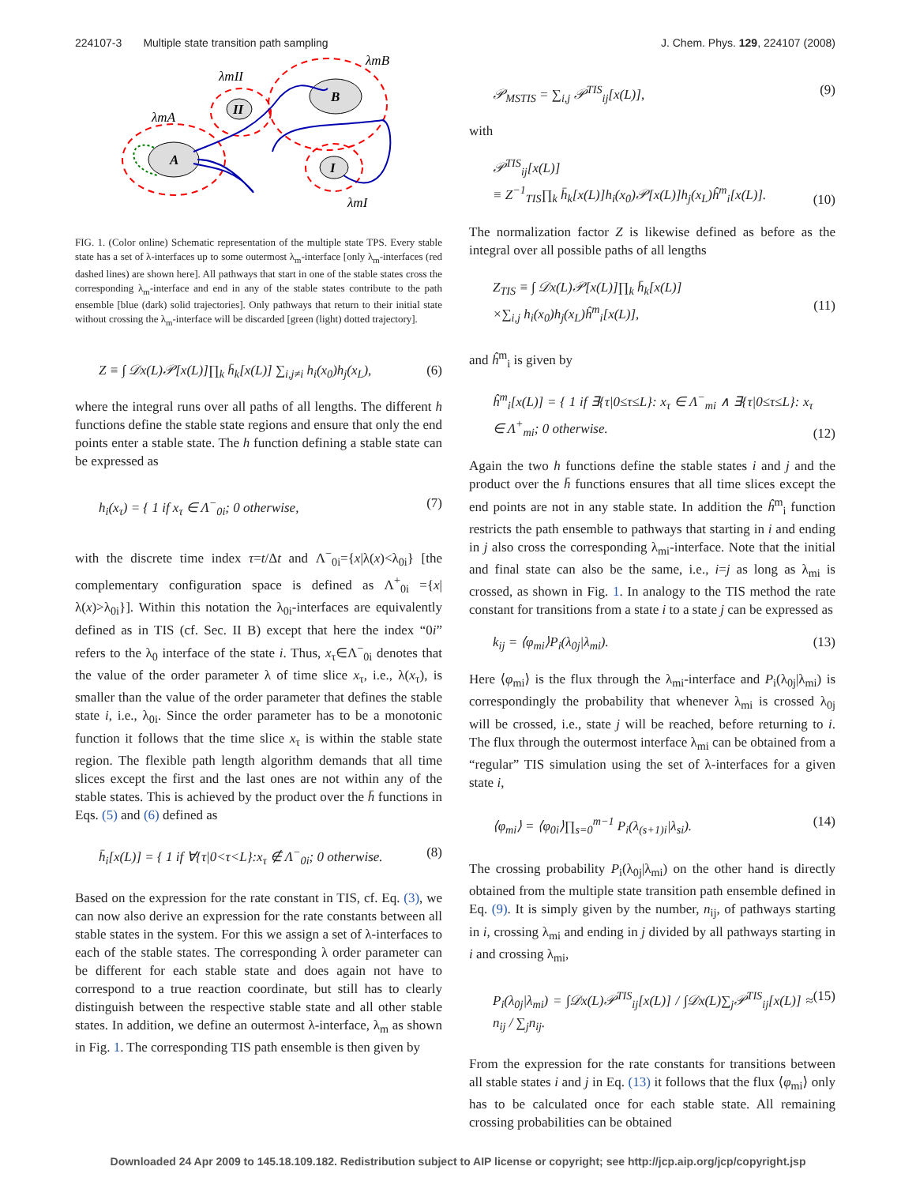224107-3 Multiple state transition path sampling J. Chem. Phys. 129, 224107 (2008)
A
II
B
I
λmII
λmB
λmA
λmI
FIG. 1. (Color online) Schematic representation of the multiple state TPS. Every stable state has a set of λ-interfaces up to some outermost λ<sub>m</sub>-interface [only λ<sub>m</sub>-interfaces (red dashed lines) are shown here]. All pathways that start in one of the stable states cross the corresponding λ<sub>m</sub>-interface and end in any of the stable states contribute to the path ensemble [blue (dark) solid trajectories]. Only pathways that return to their initial state without crossing the λ<sub>m</sub>-interface will be discarded [green (light) dotted trajectory].
Z ≡ ∫ 𝒟x(L)𝒫[x(L)]∏<sub>k</sub> h̄<sub>k</sub>[x(L)] ∑<sub>i,j≠i</sub> h<sub>i</sub>(x<sub>0</sub>)h<sub>j</sub>(x<sub>L</sub>), (6)
where the integral runs over all paths of all lengths. The different h functions define the stable state regions and ensure that only the end points enter a stable state. The h function defining a stable state can be expressed as
h<sub>i</sub>(x<sub>τ</sub>) = { 1 if x<sub>τ</sub> ∈ Λ<sup>−</sup><sub>0i</sub>; 0 otherwise, (7)
with the discrete time index τ=t/Δt and Λ<sup>−</sup><sub>0i</sub>={x|λ(x)<λ<sub>0i</sub>} [the complementary configuration space is defined as Λ<sup>+</sup><sub>0i</sub> ={x|λ(x)>λ<sub>0i</sub>}]. Within this notation the λ<sub>0i</sub>-interfaces are equivalently defined as in TIS (cf. Sec. II B) except that here the index “0i” refers to the λ<sub>0</sub> interface of the state i. Thus, x<sub>τ</sub>∈Λ<sup>−</sup><sub>0i</sub> denotes that the value of the order parameter λ of time slice x<sub>τ</sub>, i.e., λ(x<sub>τ</sub>), is smaller than the value of the order parameter that defines the stable state i, i.e., λ<sub>0i</sub>. Since the order parameter has to be a monotonic function it follows that the time slice x<sub>τ</sub> is within the stable state region. The flexible path length algorithm demands that all time slices except the first and the last ones are not within any of the stable states. This is achieved by the product over the h̄ functions in Eqs. (5) and (6) defined as
h̄<sub>i</sub>[x(L)] = { 1 if ∀{τ|0<τ<L}:x<sub>τ</sub> ∉ Λ<sup>−</sup><sub>0i</sub>; 0 otherwise. (8)
Based on the expression for the rate constant in TIS, cf. Eq. (3), we can now also derive an expression for the rate constants between all stable states in the system. For this we assign a set of λ-interfaces to each of the stable states. The corresponding λ order parameter can be different for each stable state and does again not have to correspond to a true reaction coordinate, but still has to clearly distinguish between the respective stable state and all other stable states. In addition, we define an outermost λ-interface, λ<sub>m</sub> as shown in Fig. 1. The corresponding TIS path ensemble is then given by
𝒫<sub>MSTIS</sub> = ∑<sub>i,j</sub> 𝒫<sup>TIS</sup><sub>ij</sub>[x(L)], (9)
with
𝒫<sup>TIS</sup><sub>ij</sub>[x(L)]
≡ Z<sup>−1</sup><sub>TIS</sub>∏<sub>k</sub> h̄<sub>k</sub>[x(L)]h<sub>i</sub>(x<sub>0</sub>)𝒫[x(L)]h<sub>j</sub>(x<sub>L</sub>)ĥ<sup>m</sup><sub>i</sub>[x(L)].
(10)
The normalization factor Z is likewise defined as before as the integral over all possible paths of all lengths
Z<sub>TIS</sub> ≡ ∫ 𝒟x(L)𝒫[x(L)]∏<sub>k</sub> h̄<sub>k</sub>[x(L)]
×∑<sub>i,j</sub> h<sub>i</sub>(x<sub>0</sub>)h<sub>j</sub>(x<sub>L</sub>)ĥ<sup>m</sup><sub>i</sub>[x(L)],
(11)
and ĥ<sup>m</sup><sub>i</sub> is given by
ĥ<sup>m</sup><sub>i</sub>[x(L)] = { 1 if ∃{τ|0≤τ≤L}: x<sub>τ</sub> ∈ Λ<sup>−</sup><sub>mi</sub> ∧ ∃{τ|0≤τ≤L}: x<sub>τ</sub> ∈ Λ<sup>+</sup><sub>mi</sub>; 0 otherwise.
(12)
Again the two h functions define the stable states i and j and the product over the h̄ functions ensures that all time slices except the end points are not in any stable state. In addition the ĥ<sup>m</sup><sub>i</sub> function restricts the path ensemble to pathways that starting in i and ending in j also cross the corresponding λ<sub>mi</sub>-interface. Note that the initial and final state can also be the same, i.e., i=j as long as λ<sub>mi</sub> is crossed, as shown in Fig. 1. In analogy to the TIS method the rate constant for transitions from a state i to a state j can be expressed as
k<sub>ij</sub> = ⟨φ<sub>mi</sub>⟩P<sub>i</sub>(λ<sub>0j</sub>|λ<sub>mi</sub>). (13)
Here ⟨φ<sub>mi</sub>⟩ is the flux through the λ<sub>mi</sub>-interface and P<sub>i</sub>(λ<sub>0j</sub>|λ<sub>mi</sub>) is correspondingly the probability that whenever λ<sub>mi</sub> is crossed λ<sub>0j</sub> will be crossed, i.e., state j will be reached, before returning to i. The flux through the outermost interface λ<sub>mi</sub> can be obtained from a “regular” TIS simulation using the set of λ-interfaces for a given state i,
⟨φ<sub>mi</sub>⟩ = ⟨φ<sub>0i</sub>⟩∏<sub>s=0</sub><sup>m−1</sup> P<sub>i</sub>(λ<sub>(s+1)i</sub>|λ<sub>si</sub>). (14)
The crossing probability P<sub>i</sub>(λ<sub>0j</sub>|λ<sub>mi</sub>) on the other hand is directly obtained from the multiple state transition path ensemble defined in Eq. (9). It is simply given by the number, n<sub>ij</sub>, of pathways starting in i, crossing λ<sub>mi</sub> and ending in j divided by all pathways starting in i and crossing λ<sub>mi</sub>,
P<sub>i</sub>(λ<sub>0j</sub>|λ<sub>mi</sub>) = ∫𝒟x(L)𝒫<sup>TIS</sup><sub>ij</sub>[x(L)] / ∫𝒟x(L)∑<sub>j</sub>𝒫<sup>TIS</sup><sub>ij</sub>[x(L)] ≈ n<sub>ij</sub> / ∑<sub>j</sub>n<sub>ij</sub>. (15)
From the expression for the rate constants for transitions between all stable states i and j in Eq. (13) it follows that the flux ⟨φ<sub>mi</sub>⟩ only has to be calculated once for each stable state. All remaining crossing probabilities can be obtained
Downloaded 24 Apr 2009 to 145.18.109.182. Redistribution subject to AIP license or copyright; see http://jcp.aip.org/jcp/copyright.jsp